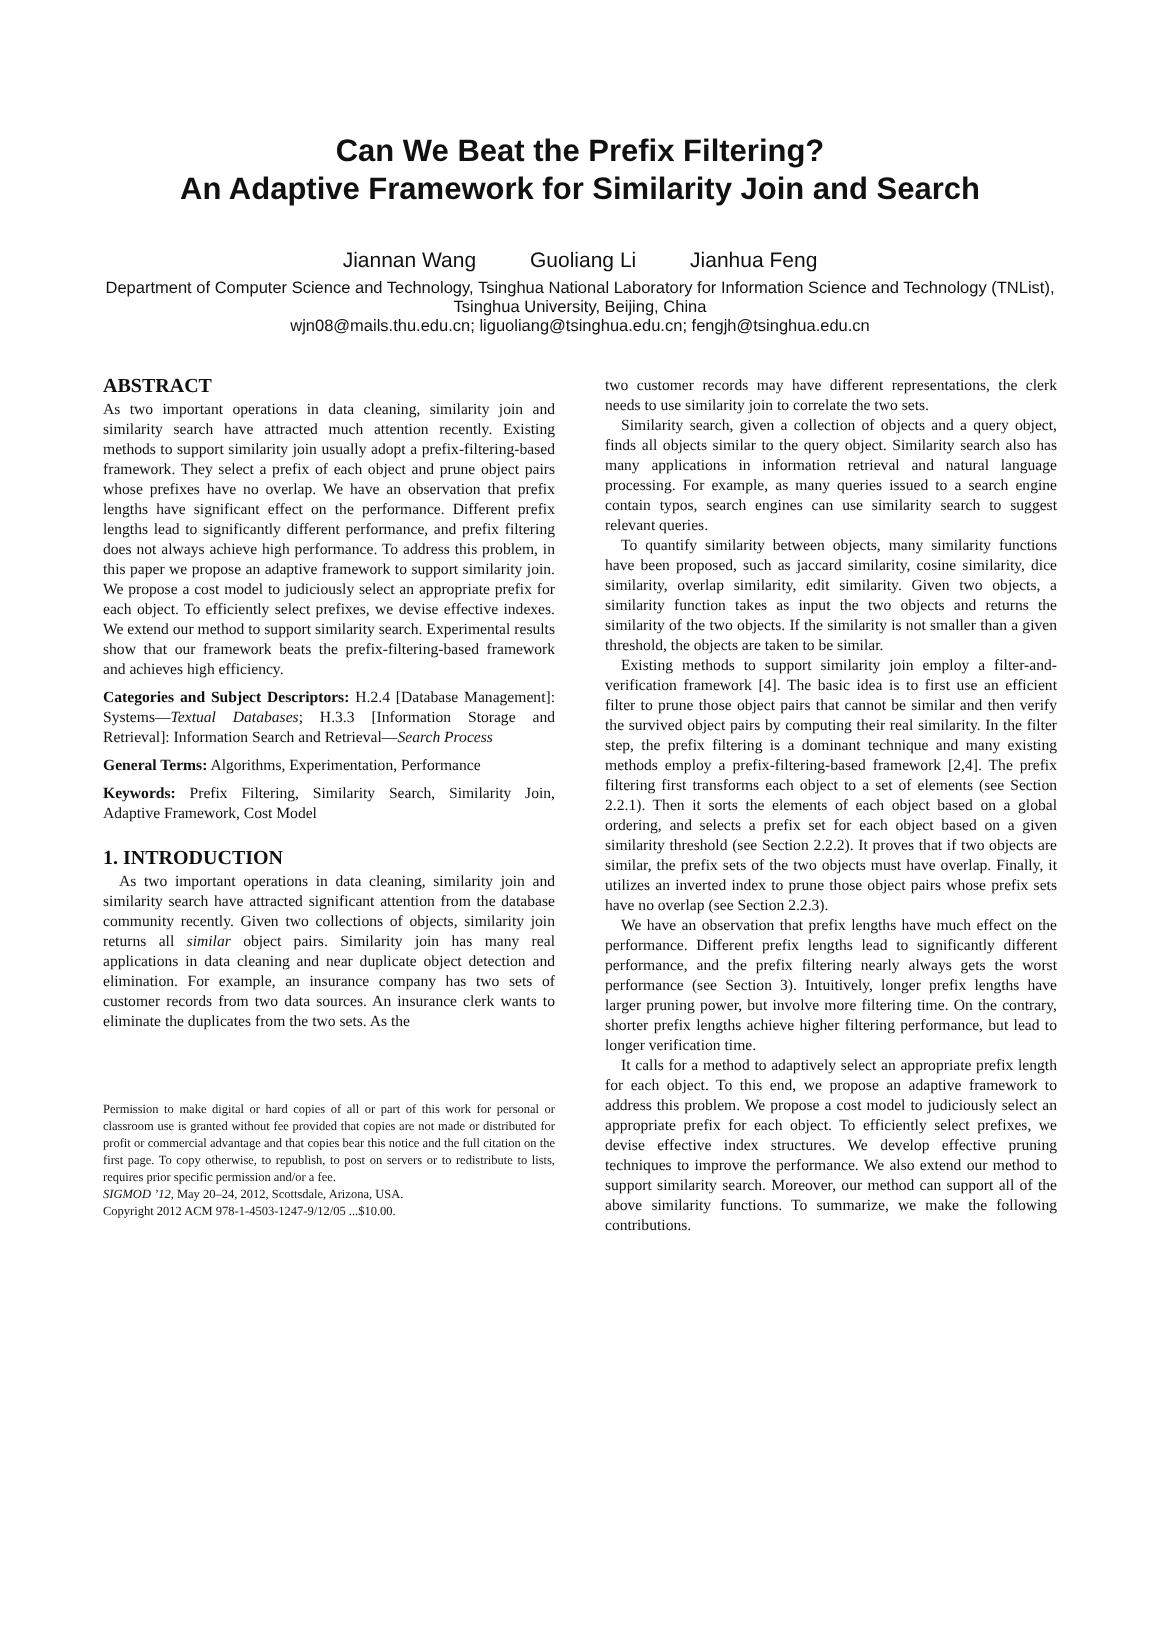Can We Beat the Prefix Filtering?
An Adaptive Framework for Similarity Join and Search
Jiannan Wang Guoliang Li Jianhua Feng
Department of Computer Science and Technology, Tsinghua National Laboratory for Information Science and Technology (TNList), Tsinghua University, Beijing, China
wjn08@mails.thu.edu.cn; liguoliang@tsinghua.edu.cn; fengjh@tsinghua.edu.cn
ABSTRACT
As two important operations in data cleaning, similarity join and similarity search have attracted much attention recently. Existing methods to support similarity join usually adopt a prefix-filtering-based framework. They select a prefix of each object and prune object pairs whose prefixes have no overlap. We have an observation that prefix lengths have significant effect on the performance. Different prefix lengths lead to significantly different performance, and prefix filtering does not always achieve high performance. To address this problem, in this paper we propose an adaptive framework to support similarity join. We propose a cost model to judiciously select an appropriate prefix for each object. To efficiently select prefixes, we devise effective indexes. We extend our method to support similarity search. Experimental results show that our framework beats the prefix-filtering-based framework and achieves high efficiency.
Categories and Subject Descriptors: H.2.4 [Database Management]: Systems—Textual Databases; H.3.3 [Information Storage and Retrieval]: Information Search and Retrieval—Search Process
General Terms: Algorithms, Experimentation, Performance
Keywords: Prefix Filtering, Similarity Search, Similarity Join, Adaptive Framework, Cost Model
1. INTRODUCTION
As two important operations in data cleaning, similarity join and similarity search have attracted significant attention from the database community recently. Given two collections of objects, similarity join returns all similar object pairs. Similarity join has many real applications in data cleaning and near duplicate object detection and elimination. For example, an insurance company has two sets of customer records from two data sources. An insurance clerk wants to eliminate the duplicates from the two sets. As the
Permission to make digital or hard copies of all or part of this work for personal or classroom use is granted without fee provided that copies are not made or distributed for profit or commercial advantage and that copies bear this notice and the full citation on the first page. To copy otherwise, to republish, to post on servers or to redistribute to lists, requires prior specific permission and/or a fee.
SIGMOD ’12, May 20–24, 2012, Scottsdale, Arizona, USA.
Copyright 2012 ACM 978-1-4503-1247-9/12/05 ...$10.00.
two customer records may have different representations, the clerk needs to use similarity join to correlate the two sets.
Similarity search, given a collection of objects and a query object, finds all objects similar to the query object. Similarity search also has many applications in information retrieval and natural language processing. For example, as many queries issued to a search engine contain typos, search engines can use similarity search to suggest relevant queries.
To quantify similarity between objects, many similarity functions have been proposed, such as jaccard similarity, cosine similarity, dice similarity, overlap similarity, edit similarity. Given two objects, a similarity function takes as input the two objects and returns the similarity of the two objects. If the similarity is not smaller than a given threshold, the objects are taken to be similar.
Existing methods to support similarity join employ a filter-and-verification framework [4]. The basic idea is to first use an efficient filter to prune those object pairs that cannot be similar and then verify the survived object pairs by computing their real similarity. In the filter step, the prefix filtering is a dominant technique and many existing methods employ a prefix-filtering-based framework [2,4]. The prefix filtering first transforms each object to a set of elements (see Section 2.2.1). Then it sorts the elements of each object based on a global ordering, and selects a prefix set for each object based on a given similarity threshold (see Section 2.2.2). It proves that if two objects are similar, the prefix sets of the two objects must have overlap. Finally, it utilizes an inverted index to prune those object pairs whose prefix sets have no overlap (see Section 2.2.3).
We have an observation that prefix lengths have much effect on the performance. Different prefix lengths lead to significantly different performance, and the prefix filtering nearly always gets the worst performance (see Section 3). Intuitively, longer prefix lengths have larger pruning power, but involve more filtering time. On the contrary, shorter prefix lengths achieve higher filtering performance, but lead to longer verification time.
It calls for a method to adaptively select an appropriate prefix length for each object. To this end, we propose an adaptive framework to address this problem. We propose a cost model to judiciously select an appropriate prefix for each object. To efficiently select prefixes, we devise effective index structures. We develop effective pruning techniques to improve the performance. We also extend our method to support similarity search. Moreover, our method can support all of the above similarity functions. To summarize, we make the following contributions.